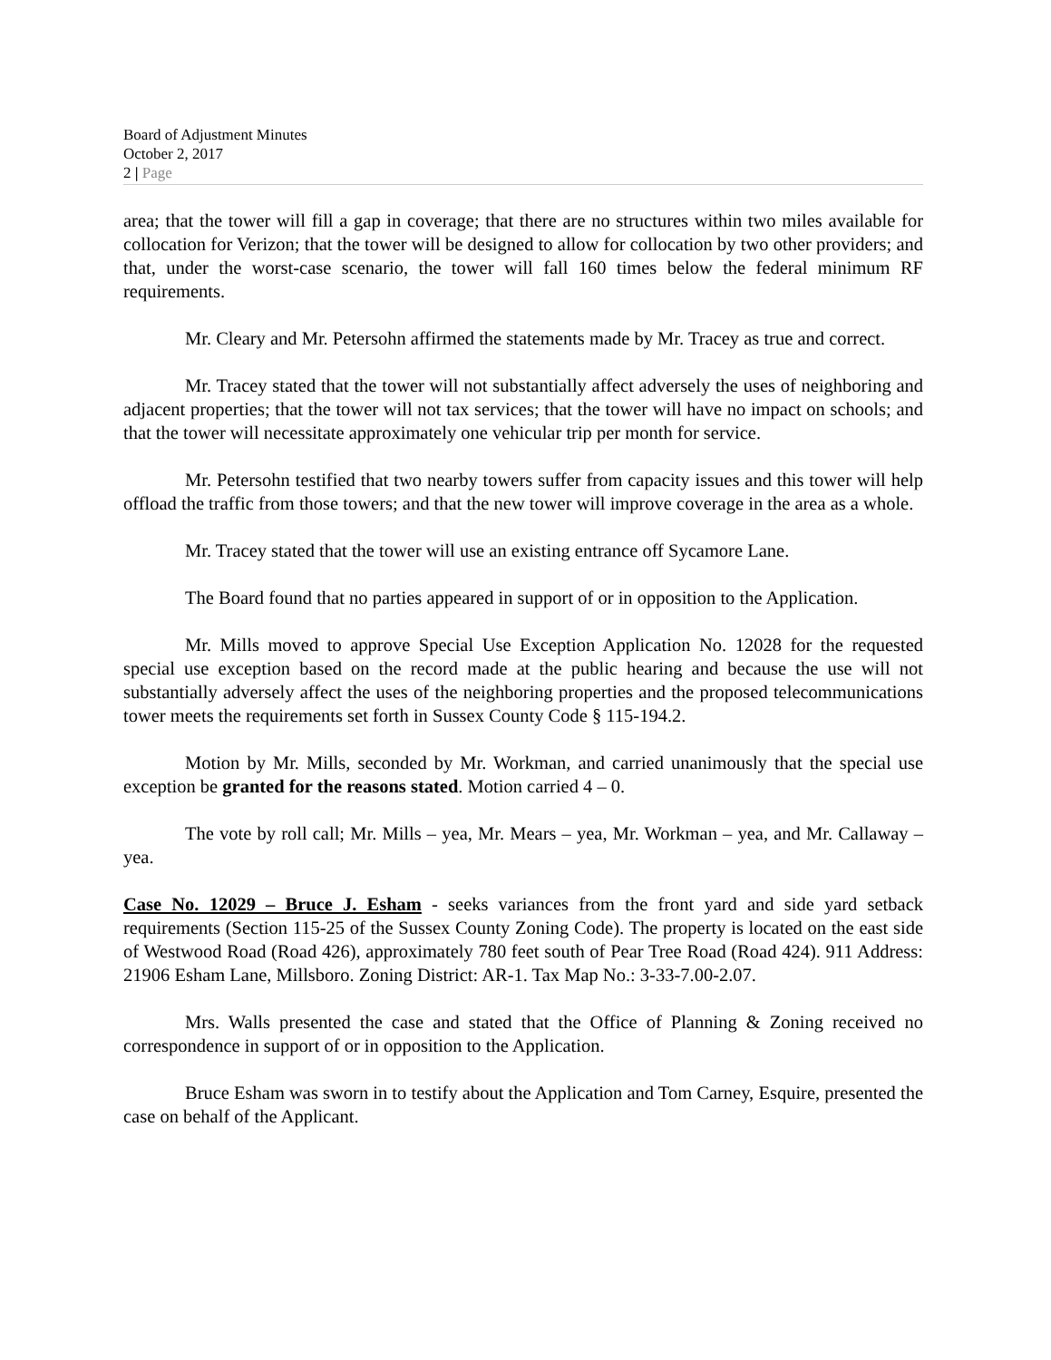Board of Adjustment Minutes
October 2, 2017
2 | Page
area; that the tower will fill a gap in coverage; that there are no structures within two miles available for collocation for Verizon; that the tower will be designed to allow for collocation by two other providers; and that, under the worst-case scenario, the tower will fall 160 times below the federal minimum RF requirements.
Mr. Cleary and Mr. Petersohn affirmed the statements made by Mr. Tracey as true and correct.
Mr. Tracey stated that the tower will not substantially affect adversely the uses of neighboring and adjacent properties; that the tower will not tax services; that the tower will have no impact on schools; and that the tower will necessitate approximately one vehicular trip per month for service.
Mr. Petersohn testified that two nearby towers suffer from capacity issues and this tower will help offload the traffic from those towers; and that the new tower will improve coverage in the area as a whole.
Mr. Tracey stated that the tower will use an existing entrance off Sycamore Lane.
The Board found that no parties appeared in support of or in opposition to the Application.
Mr. Mills moved to approve Special Use Exception Application No. 12028 for the requested special use exception based on the record made at the public hearing and because the use will not substantially adversely affect the uses of the neighboring properties and the proposed telecommunications tower meets the requirements set forth in Sussex County Code § 115-194.2.
Motion by Mr. Mills, seconded by Mr. Workman, and carried unanimously that the special use exception be granted for the reasons stated. Motion carried 4 – 0.
The vote by roll call; Mr. Mills – yea, Mr. Mears – yea, Mr. Workman – yea, and Mr. Callaway – yea.
Case No. 12029 – Bruce J. Esham - seeks variances from the front yard and side yard setback requirements (Section 115-25 of the Sussex County Zoning Code). The property is located on the east side of Westwood Road (Road 426), approximately 780 feet south of Pear Tree Road (Road 424). 911 Address: 21906 Esham Lane, Millsboro. Zoning District: AR-1. Tax Map No.: 3-33-7.00-2.07.
Mrs. Walls presented the case and stated that the Office of Planning & Zoning received no correspondence in support of or in opposition to the Application.
Bruce Esham was sworn in to testify about the Application and Tom Carney, Esquire, presented the case on behalf of the Applicant.